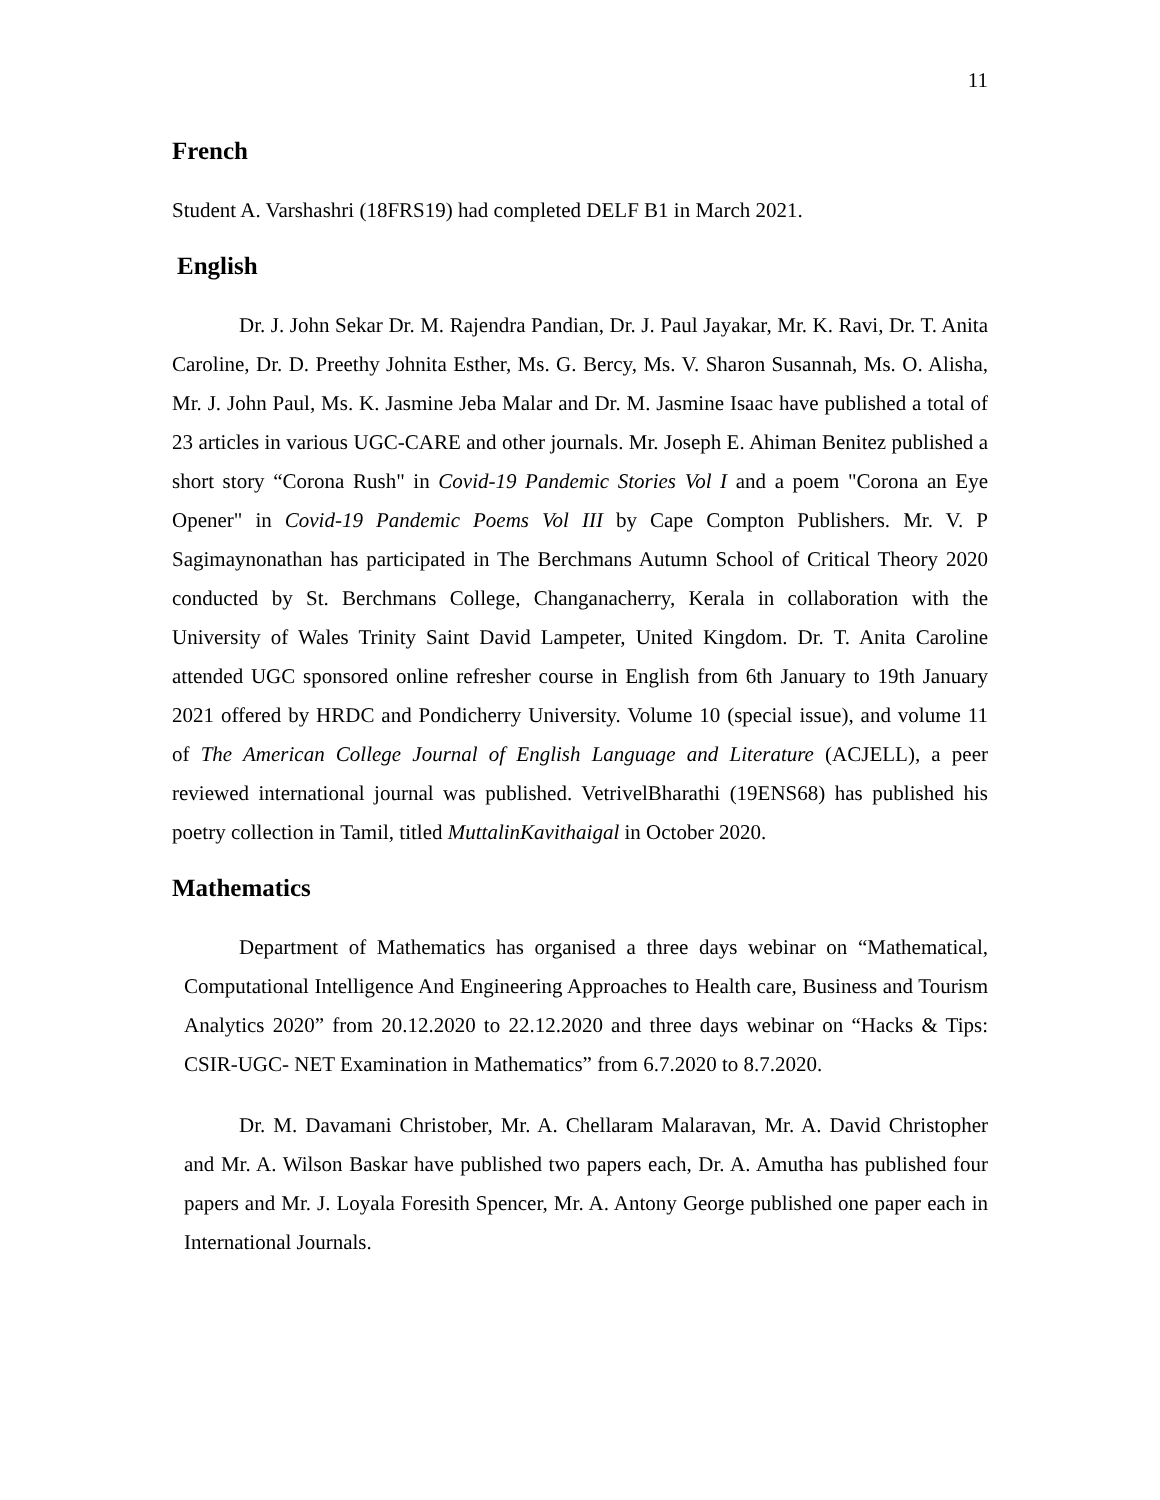11
French
Student A. Varshashri (18FRS19) had completed DELF B1 in March 2021.
English
Dr. J. John Sekar Dr. M. Rajendra Pandian, Dr. J. Paul Jayakar, Mr. K. Ravi, Dr. T. Anita Caroline, Dr. D. Preethy Johnita Esther, Ms. G. Bercy, Ms. V. Sharon Susannah, Ms. O. Alisha, Mr. J. John Paul, Ms. K. Jasmine Jeba Malar and Dr. M. Jasmine Isaac have published a total of 23 articles in various UGC-CARE and other journals. Mr. Joseph E. Ahiman Benitez published a short story “Corona Rush" in Covid-19 Pandemic Stories Vol I and a poem "Corona an Eye Opener" in Covid-19 Pandemic Poems Vol III by Cape Compton Publishers. Mr. V. P Sagimaynonathan has participated in The Berchmans Autumn School of Critical Theory 2020 conducted by St. Berchmans College, Changanacherry, Kerala in collaboration with the University of Wales Trinity Saint David Lampeter, United Kingdom. Dr. T. Anita Caroline attended UGC sponsored online refresher course in English from 6th January to 19th January 2021 offered by HRDC and Pondicherry University. Volume 10 (special issue), and volume 11 of The American College Journal of English Language and Literature (ACJELL), a peer reviewed international journal was published. VetrivelBharathi (19ENS68) has published his poetry collection in Tamil, titled MuttalinKavithaigal in October 2020.
Mathematics
Department of Mathematics has organised a three days webinar on “Mathematical, Computational Intelligence And Engineering Approaches to Health care, Business and Tourism Analytics 2020” from 20.12.2020 to 22.12.2020 and three days webinar on “Hacks & Tips: CSIR-UGC- NET Examination in Mathematics” from 6.7.2020 to 8.7.2020.
Dr. M. Davamani Christober, Mr. A. Chellaram Malaravan, Mr. A. David Christopher and Mr. A. Wilson Baskar have published two papers each, Dr. A. Amutha has published four papers and Mr. J. Loyala Foresith Spencer, Mr. A. Antony George published one paper each in International Journals.